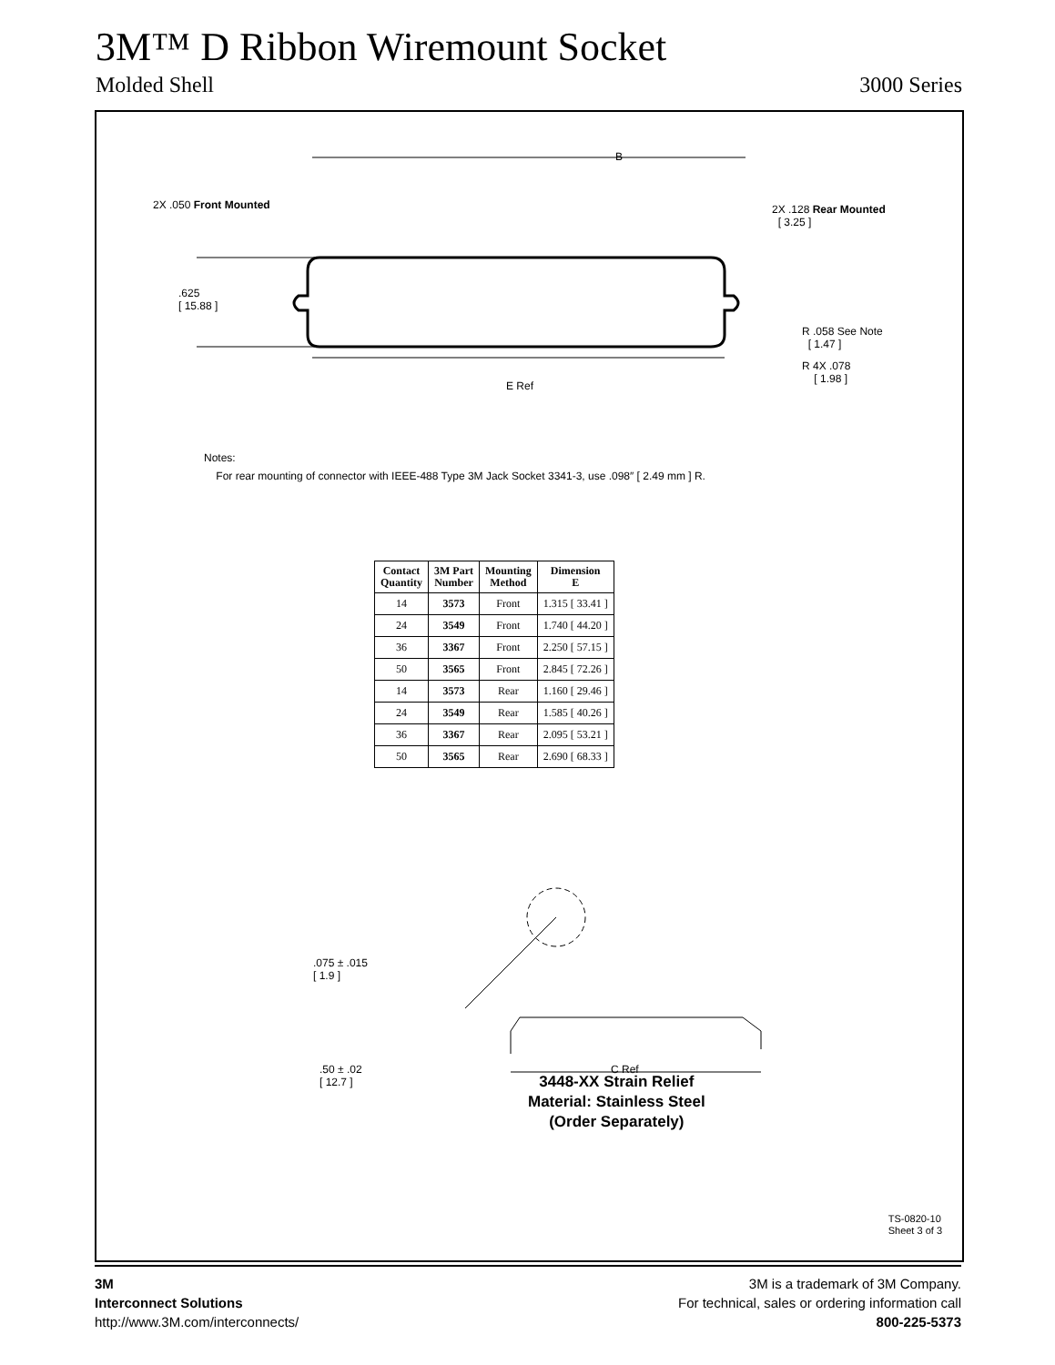3M™ D Ribbon Wiremount Socket
Molded Shell 3000 Series
B
2X .050 Front Mounted
2X .128 Rear Mounted
[ 3.25 ]
.625
[ 15.88 ]
R .058 See Note
[ 1.47 ]
R 4X .078
[ 1.98 ]
E Ref
Notes:
For rear mounting of connector with IEEE-488 Type 3M Jack Socket 3341-3, use .098″ [ 2.49 mm ] R.
| Contact Quantity | 3M Part Number | Mounting Method | Dimension E |
| --- | --- | --- | --- |
| 14 | 3573 | Front | 1.315 [ 33.41 ] |
| 24 | 3549 | Front | 1.740 [ 44.20 ] |
| 36 | 3367 | Front | 2.250 [ 57.15 ] |
| 50 | 3565 | Front | 2.845 [ 72.26 ] |
| 14 | 3573 | Rear | 1.160 [ 29.46 ] |
| 24 | 3549 | Rear | 1.585 [ 40.26 ] |
| 36 | 3367 | Rear | 2.095 [ 53.21 ] |
| 50 | 3565 | Rear | 2.690 [ 68.33 ] |
.075 ± .015
[ 1.9 ]
.50 ± .02
[ 12.7 ]
C Ref
3448-XX Strain Relief
Material: Stainless Steel
(Order Separately)
TS-0820-10
Sheet 3 of 3
3M
Interconnect Solutions
http://www.3M.com/interconnects/
3M is a trademark of 3M Company.
For technical, sales or ordering information call
800-225-5373